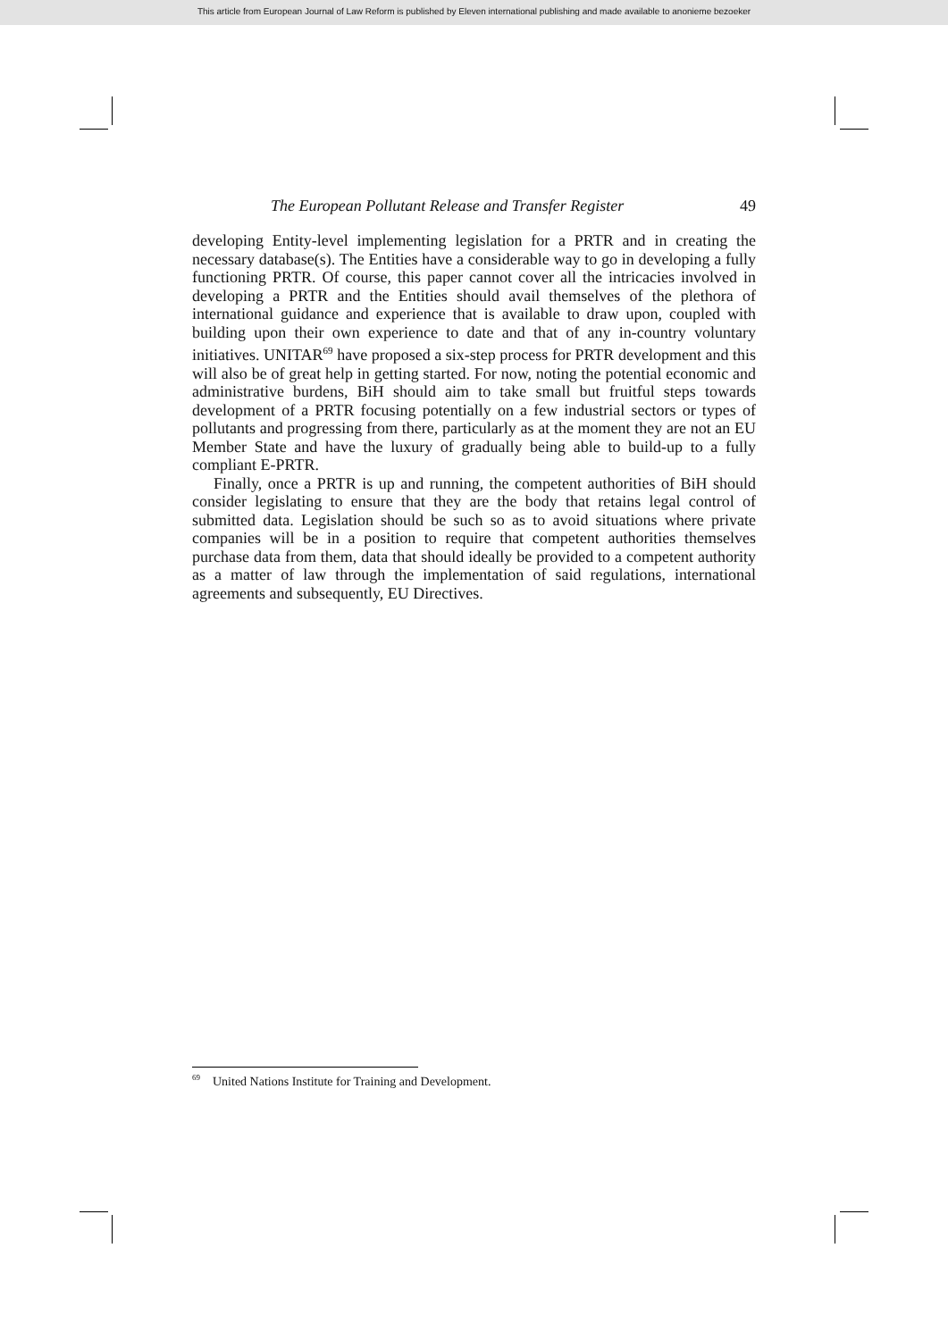This article from European Journal of Law Reform is published by Eleven international publishing and made available to anonieme bezoeker
The European Pollutant Release and Transfer Register 49
developing Entity-level implementing legislation for a PRTR and in creating the necessary database(s). The Entities have a considerable way to go in developing a fully functioning PRTR. Of course, this paper cannot cover all the intricacies involved in developing a PRTR and the Entities should avail themselves of the plethora of international guidance and experience that is available to draw upon, coupled with building upon their own experience to date and that of any in-country voluntary initiatives. UNITAR<sup>69</sup> have proposed a six-step process for PRTR development and this will also be of great help in getting started. For now, noting the potential economic and administrative burdens, BiH should aim to take small but fruitful steps towards development of a PRTR focusing potentially on a few industrial sectors or types of pollutants and progressing from there, particularly as at the moment they are not an EU Member State and have the luxury of gradually being able to build-up to a fully compliant E-PRTR.
Finally, once a PRTR is up and running, the competent authorities of BiH should consider legislating to ensure that they are the body that retains legal control of submitted data. Legislation should be such so as to avoid situations where private companies will be in a position to require that competent authorities themselves purchase data from them, data that should ideally be provided to a competent authority as a matter of law through the implementation of said regulations, international agreements and subsequently, EU Directives.
<sup>69</sup> United Nations Institute for Training and Development.